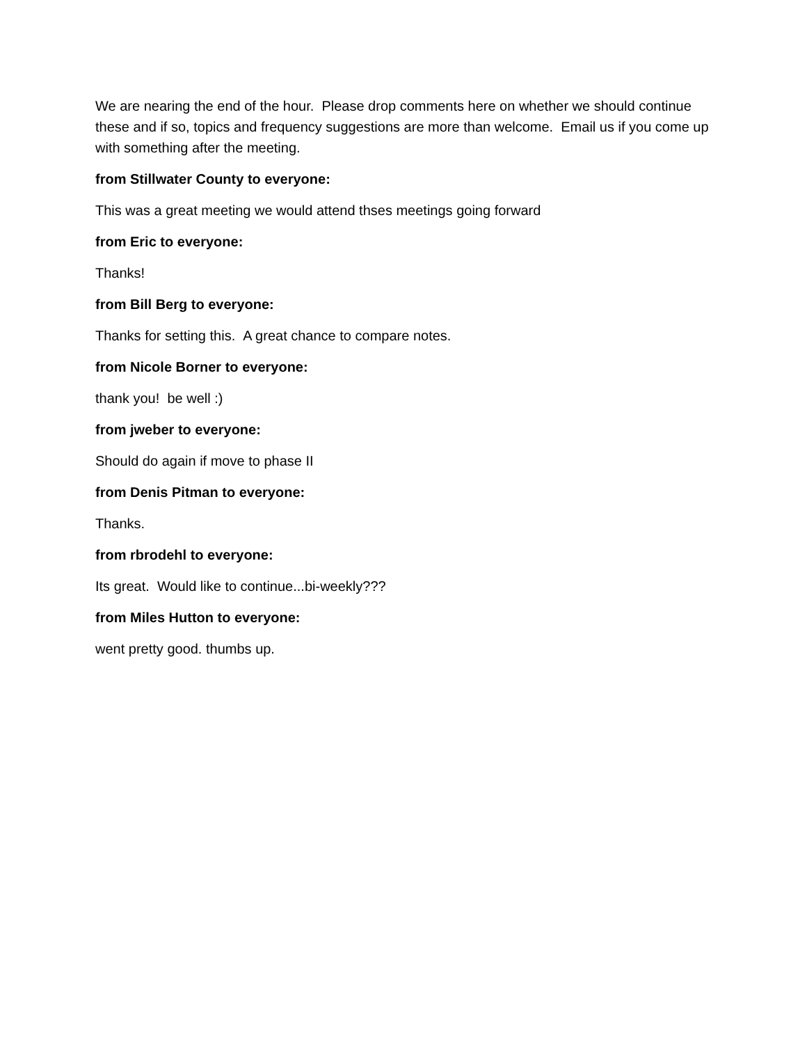We are nearing the end of the hour. Please drop comments here on whether we should continue these and if so, topics and frequency suggestions are more than welcome. Email us if you come up with something after the meeting.
from Stillwater County to everyone:
This was a great meeting we would attend thses meetings going forward
from Eric to everyone:
Thanks!
from Bill Berg to everyone:
Thanks for setting this. A great chance to compare notes.
from Nicole Borner to everyone:
thank you! be well :)
from jweber to everyone:
Should do again if move to phase II
from Denis Pitman to everyone:
Thanks.
from rbrodehl to everyone:
Its great. Would like to continue...bi-weekly???
from Miles Hutton to everyone:
went pretty good. thumbs up.